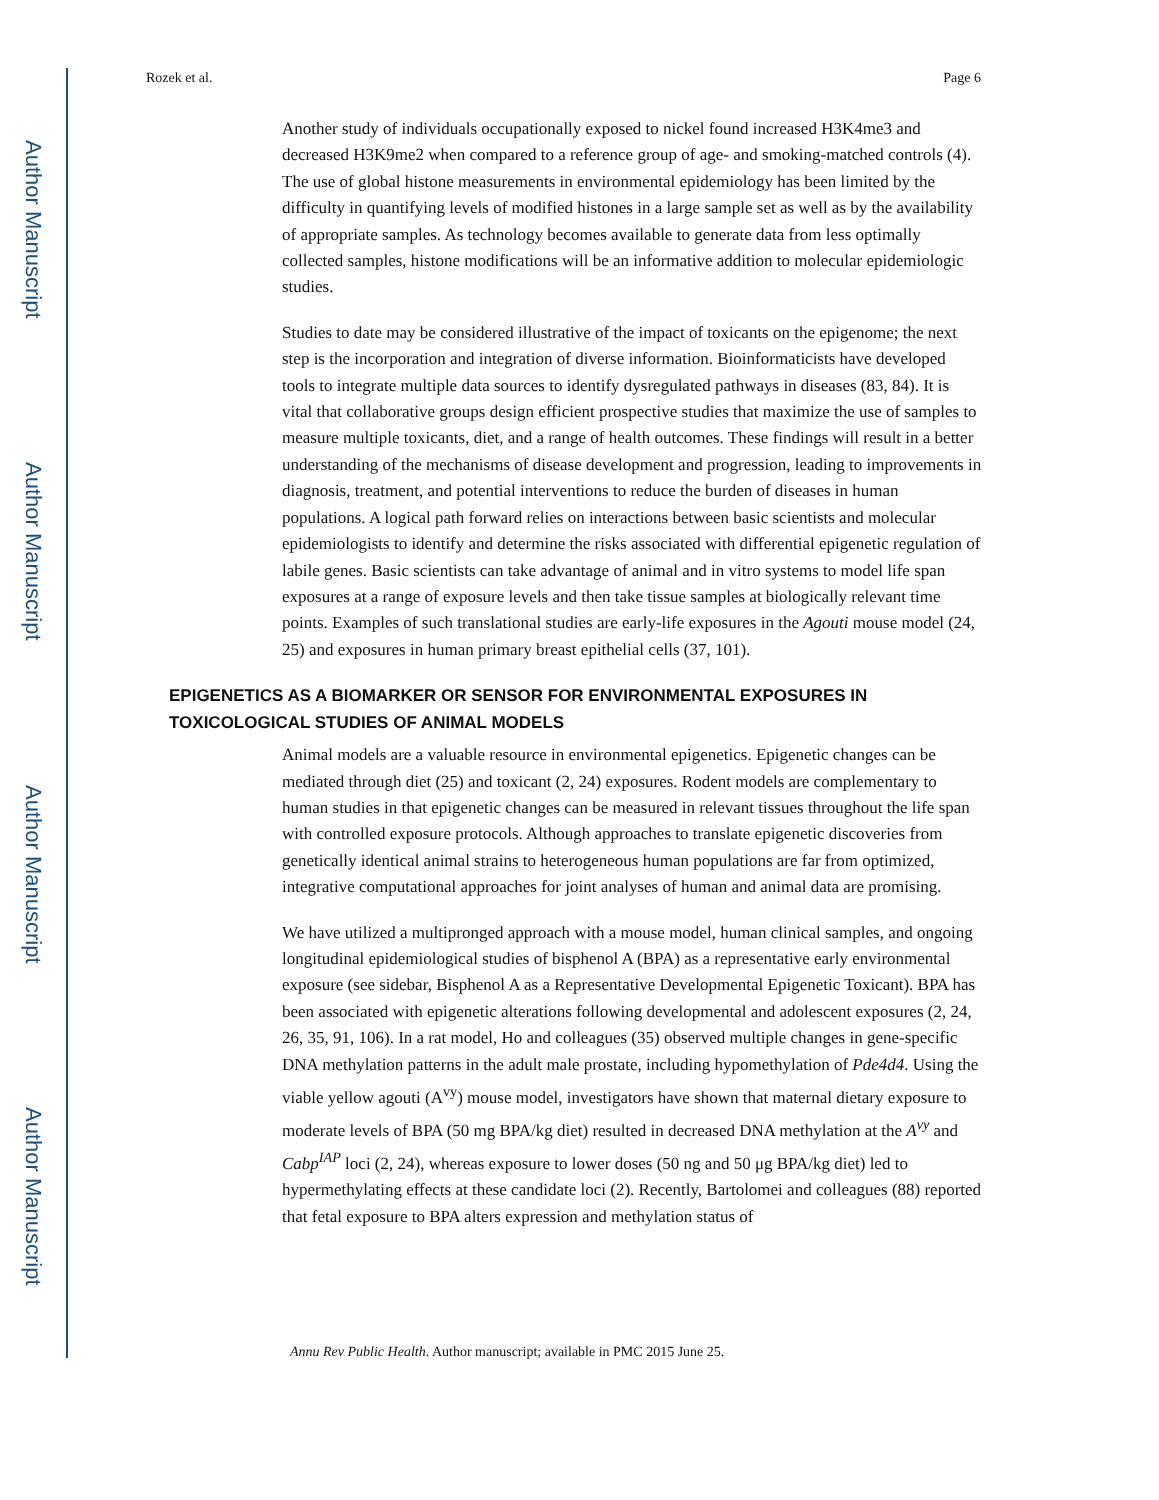Author Manuscript
Author Manuscript
Author Manuscript
Author Manuscript
Rozek et al. Page 6
Another study of individuals occupationally exposed to nickel found increased H3K4me3 and decreased H3K9me2 when compared to a reference group of age- and smoking-matched controls (4). The use of global histone measurements in environmental epidemiology has been limited by the difficulty in quantifying levels of modified histones in a large sample set as well as by the availability of appropriate samples. As technology becomes available to generate data from less optimally collected samples, histone modifications will be an informative addition to molecular epidemiologic studies.
Studies to date may be considered illustrative of the impact of toxicants on the epigenome; the next step is the incorporation and integration of diverse information. Bioinformaticists have developed tools to integrate multiple data sources to identify dysregulated pathways in diseases (83, 84). It is vital that collaborative groups design efficient prospective studies that maximize the use of samples to measure multiple toxicants, diet, and a range of health outcomes. These findings will result in a better understanding of the mechanisms of disease development and progression, leading to improvements in diagnosis, treatment, and potential interventions to reduce the burden of diseases in human populations. A logical path forward relies on interactions between basic scientists and molecular epidemiologists to identify and determine the risks associated with differential epigenetic regulation of labile genes. Basic scientists can take advantage of animal and in vitro systems to model life span exposures at a range of exposure levels and then take tissue samples at biologically relevant time points. Examples of such translational studies are early-life exposures in the Agouti mouse model (24, 25) and exposures in human primary breast epithelial cells (37, 101).
EPIGENETICS AS A BIOMARKER OR SENSOR FOR ENVIRONMENTAL EXPOSURES IN TOXICOLOGICAL STUDIES OF ANIMAL MODELS
Animal models are a valuable resource in environmental epigenetics. Epigenetic changes can be mediated through diet (25) and toxicant (2, 24) exposures. Rodent models are complementary to human studies in that epigenetic changes can be measured in relevant tissues throughout the life span with controlled exposure protocols. Although approaches to translate epigenetic discoveries from genetically identical animal strains to heterogeneous human populations are far from optimized, integrative computational approaches for joint analyses of human and animal data are promising.
We have utilized a multipronged approach with a mouse model, human clinical samples, and ongoing longitudinal epidemiological studies of bisphenol A (BPA) as a representative early environmental exposure (see sidebar, Bisphenol A as a Representative Developmental Epigenetic Toxicant). BPA has been associated with epigenetic alterations following developmental and adolescent exposures (2, 24, 26, 35, 91, 106). In a rat model, Ho and colleagues (35) observed multiple changes in gene-specific DNA methylation patterns in the adult male prostate, including hypomethylation of Pde4d4. Using the viable yellow agouti (A<sup>vy</sup>) mouse model, investigators have shown that maternal dietary exposure to moderate levels of BPA (50 mg BPA/kg diet) resulted in decreased DNA methylation at the A<sup>vy</sup> and Cabp<sup>IAP</sup> loci (2, 24), whereas exposure to lower doses (50 ng and 50 μg BPA/kg diet) led to hypermethylating effects at these candidate loci (2). Recently, Bartolomei and colleagues (88) reported that fetal exposure to BPA alters expression and methylation status of
Annu Rev Public Health. Author manuscript; available in PMC 2015 June 25.